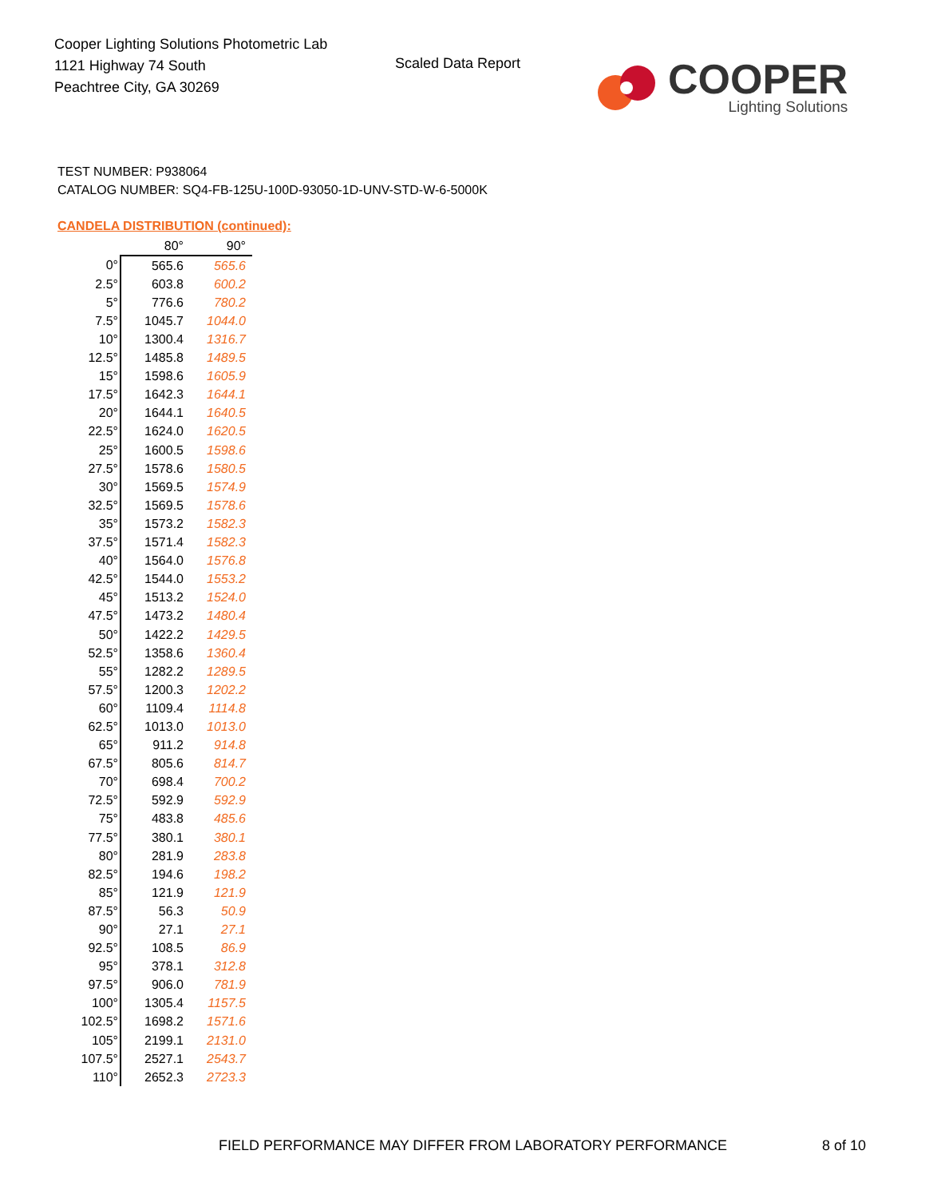Cooper Lighting Solutions Photometric Lab
1121 Highway 74 South
Peachtree City, GA 30269
Scaled Data Report
COOPER
Lighting Solutions
TEST NUMBER: P938064
CATALOG NUMBER: SQ4-FB-125U-100D-93050-1D-UNV-STD-W-6-5000K
CANDELA DISTRIBUTION (continued):
| | 80° | 90° |
| --- | --- | --- |
| 0° | 565.6 | 565.6 |
| 2.5° | 603.8 | 600.2 |
| 5° | 776.6 | 780.2 |
| 7.5° | 1045.7 | 1044.0 |
| 10° | 1300.4 | 1316.7 |
| 12.5° | 1485.8 | 1489.5 |
| 15° | 1598.6 | 1605.9 |
| 17.5° | 1642.3 | 1644.1 |
| 20° | 1644.1 | 1640.5 |
| 22.5° | 1624.0 | 1620.5 |
| 25° | 1600.5 | 1598.6 |
| 27.5° | 1578.6 | 1580.5 |
| 30° | 1569.5 | 1574.9 |
| 32.5° | 1569.5 | 1578.6 |
| 35° | 1573.2 | 1582.3 |
| 37.5° | 1571.4 | 1582.3 |
| 40° | 1564.0 | 1576.8 |
| 42.5° | 1544.0 | 1553.2 |
| 45° | 1513.2 | 1524.0 |
| 47.5° | 1473.2 | 1480.4 |
| 50° | 1422.2 | 1429.5 |
| 52.5° | 1358.6 | 1360.4 |
| 55° | 1282.2 | 1289.5 |
| 57.5° | 1200.3 | 1202.2 |
| 60° | 1109.4 | 1114.8 |
| 62.5° | 1013.0 | 1013.0 |
| 65° | 911.2 | 914.8 |
| 67.5° | 805.6 | 814.7 |
| 70° | 698.4 | 700.2 |
| 72.5° | 592.9 | 592.9 |
| 75° | 483.8 | 485.6 |
| 77.5° | 380.1 | 380.1 |
| 80° | 281.9 | 283.8 |
| 82.5° | 194.6 | 198.2 |
| 85° | 121.9 | 121.9 |
| 87.5° | 56.3 | 50.9 |
| 90° | 27.1 | 27.1 |
| 92.5° | 108.5 | 86.9 |
| 95° | 378.1 | 312.8 |
| 97.5° | 906.0 | 781.9 |
| 100° | 1305.4 | 1157.5 |
| 102.5° | 1698.2 | 1571.6 |
| 105° | 2199.1 | 2131.0 |
| 107.5° | 2527.1 | 2543.7 |
| 110° | 2652.3 | 2723.3 |
FIELD PERFORMANCE MAY DIFFER FROM LABORATORY PERFORMANCE
8 of 10